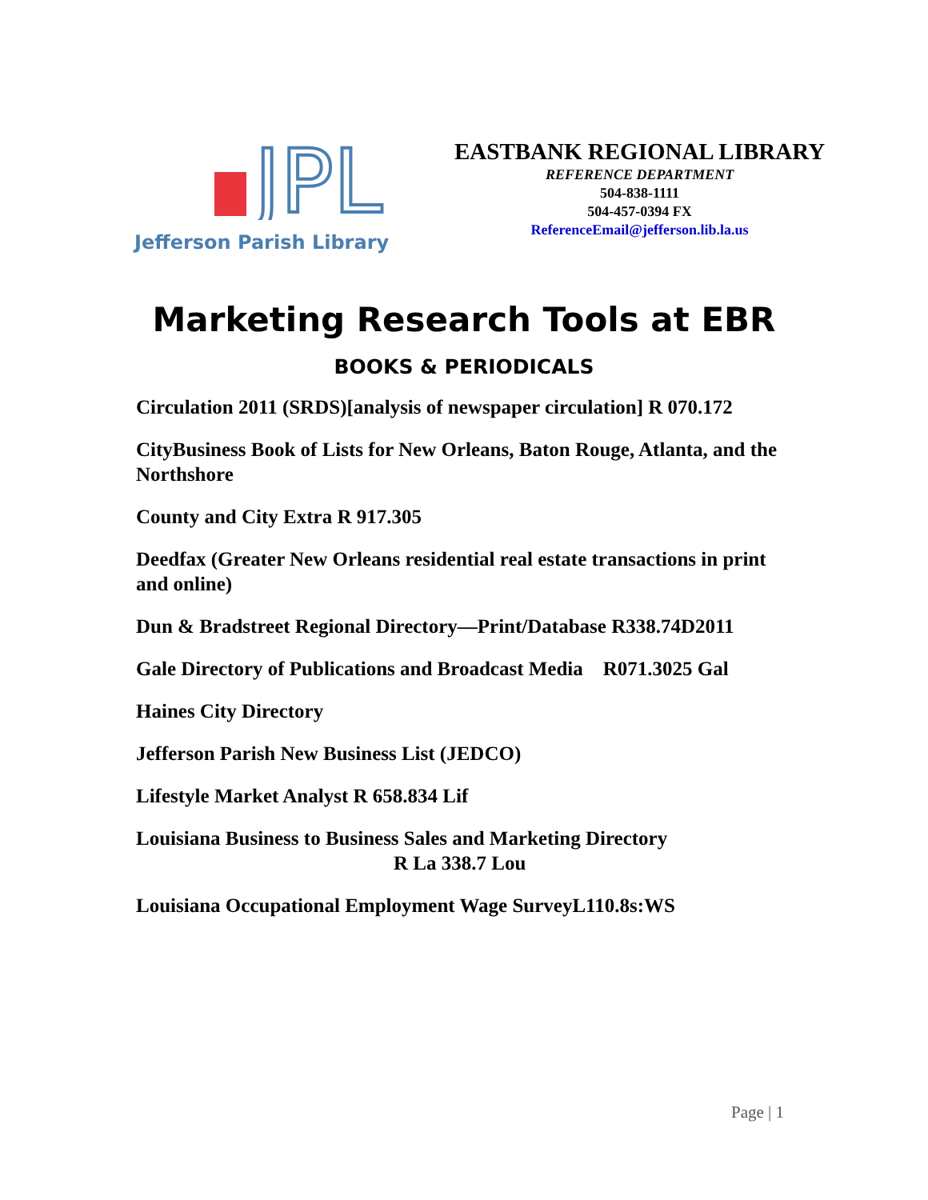JPL
Jefferson Parish Library
EASTBANK REGIONAL LIBRARY
REFERENCE DEPARTMENT
504-838-1111
504-457-0394 FX
ReferenceEmail@jefferson.lib.la.us
Marketing Research Tools at EBR
BOOKS & PERIODICALS
Circulation 2011 (SRDS)[analysis of newspaper circulation] R 070.172
CityBusiness Book of Lists for New Orleans, Baton Rouge, Atlanta, and the Northshore
County and City Extra R 917.305
Deedfax (Greater New Orleans residential real estate transactions in print and online)
Dun & Bradstreet Regional Directory—Print/Database R338.74D2011
Gale Directory of Publications and Broadcast Media R071.3025 Gal
Haines City Directory
Jefferson Parish New Business List (JEDCO)
Lifestyle Market Analyst R 658.834 Lif
Louisiana Business to Business Sales and Marketing Directory
R La 338.7 Lou
Louisiana Occupational Employment Wage SurveyL110.8s:WS
Page | 1